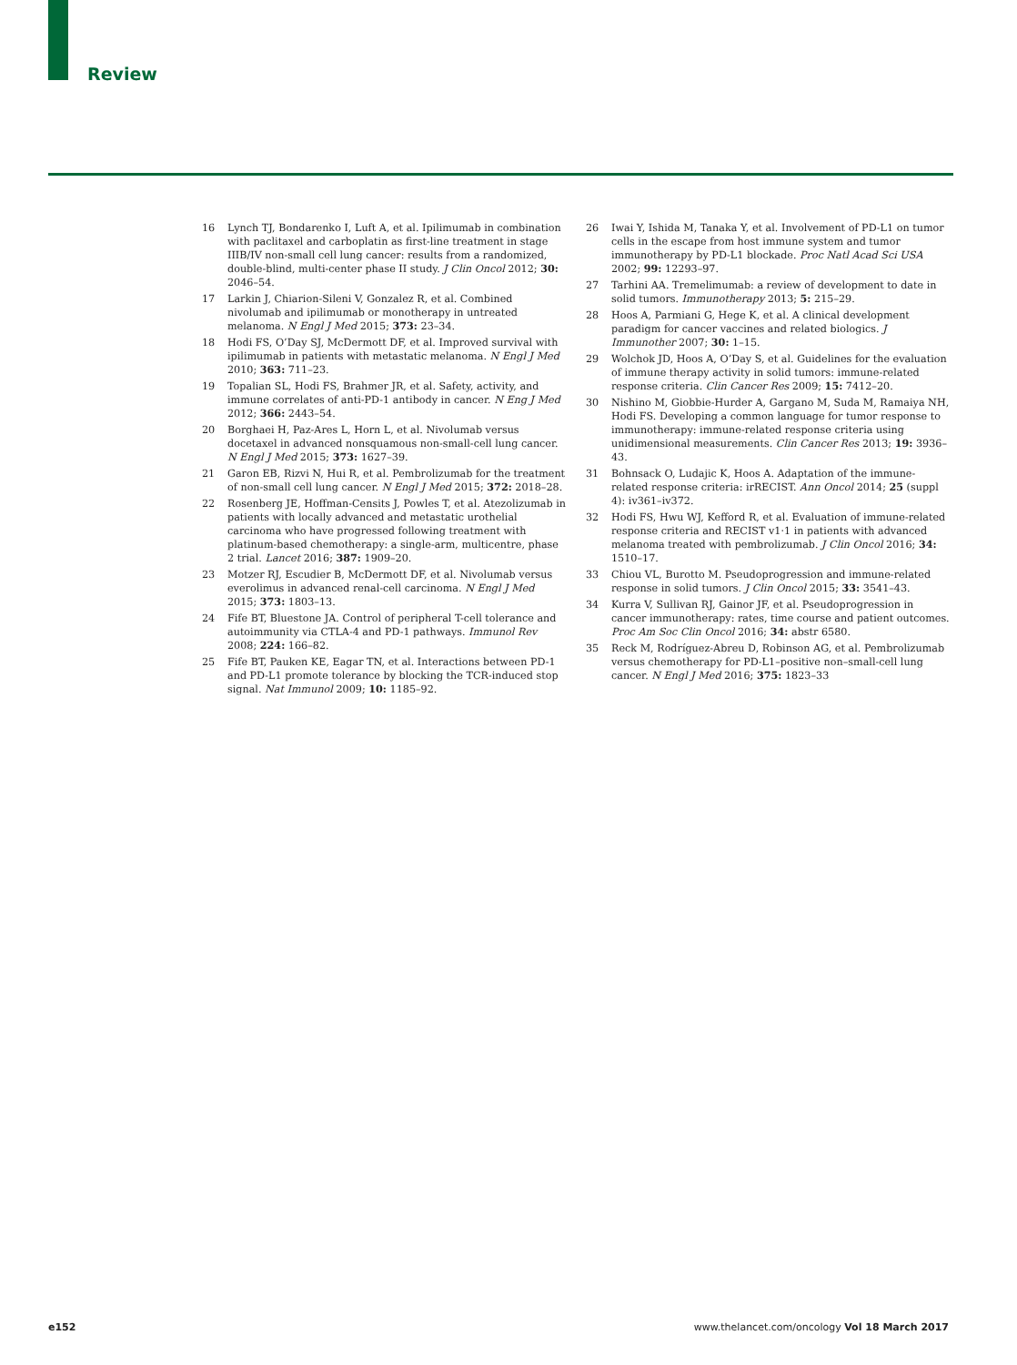Review
16 Lynch TJ, Bondarenko I, Luft A, et al. Ipilimumab in combination with paclitaxel and carboplatin as first-line treatment in stage IIIB/IV non-small cell lung cancer: results from a randomized, double-blind, multi-center phase II study. J Clin Oncol 2012; 30: 2046–54.
17 Larkin J, Chiarion-Sileni V, Gonzalez R, et al. Combined nivolumab and ipilimumab or monotherapy in untreated melanoma. N Engl J Med 2015; 373: 23–34.
18 Hodi FS, O’Day SJ, McDermott DF, et al. Improved survival with ipilimumab in patients with metastatic melanoma. N Engl J Med 2010; 363: 711–23.
19 Topalian SL, Hodi FS, Brahmer JR, et al. Safety, activity, and immune correlates of anti-PD-1 antibody in cancer. N Eng J Med 2012; 366: 2443–54.
20 Borghaei H, Paz-Ares L, Horn L, et al. Nivolumab versus docetaxel in advanced nonsquamous non-small-cell lung cancer. N Engl J Med 2015; 373: 1627–39.
21 Garon EB, Rizvi N, Hui R, et al. Pembrolizumab for the treatment of non-small cell lung cancer. N Engl J Med 2015; 372: 2018–28.
22 Rosenberg JE, Hoffman-Censits J, Powles T, et al. Atezolizumab in patients with locally advanced and metastatic urothelial carcinoma who have progressed following treatment with platinum-based chemotherapy: a single-arm, multicentre, phase 2 trial. Lancet 2016; 387: 1909–20.
23 Motzer RJ, Escudier B, McDermott DF, et al. Nivolumab versus everolimus in advanced renal-cell carcinoma. N Engl J Med 2015; 373: 1803–13.
24 Fife BT, Bluestone JA. Control of peripheral T-cell tolerance and autoimmunity via CTLA-4 and PD-1 pathways. Immunol Rev 2008; 224: 166–82.
25 Fife BT, Pauken KE, Eagar TN, et al. Interactions between PD-1 and PD-L1 promote tolerance by blocking the TCR-induced stop signal. Nat Immunol 2009; 10: 1185–92.
26 Iwai Y, Ishida M, Tanaka Y, et al. Involvement of PD-L1 on tumor cells in the escape from host immune system and tumor immunotherapy by PD-L1 blockade. Proc Natl Acad Sci USA 2002; 99: 12293–97.
27 Tarhini AA. Tremelimumab: a review of development to date in solid tumors. Immunotherapy 2013; 5: 215–29.
28 Hoos A, Parmiani G, Hege K, et al. A clinical development paradigm for cancer vaccines and related biologics. J Immunother 2007; 30: 1–15.
29 Wolchok JD, Hoos A, O’Day S, et al. Guidelines for the evaluation of immune therapy activity in solid tumors: immune-related response criteria. Clin Cancer Res 2009; 15: 7412–20.
30 Nishino M, Giobbie-Hurder A, Gargano M, Suda M, Ramaiya NH, Hodi FS. Developing a common language for tumor response to immunotherapy: immune-related response criteria using unidimensional measurements. Clin Cancer Res 2013; 19: 3936–43.
31 Bohnsack O, Ludajic K, Hoos A. Adaptation of the immune-related response criteria: irRECIST. Ann Oncol 2014; 25 (suppl 4): iv361–iv372.
32 Hodi FS, Hwu WJ, Kefford R, et al. Evaluation of immune-related response criteria and RECIST v1·1 in patients with advanced melanoma treated with pembrolizumab. J Clin Oncol 2016; 34: 1510–17.
33 Chiou VL, Burotto M. Pseudoprogression and immune-related response in solid tumors. J Clin Oncol 2015; 33: 3541–43.
34 Kurra V, Sullivan RJ, Gainor JF, et al. Pseudoprogression in cancer immunotherapy: rates, time course and patient outcomes. Proc Am Soc Clin Oncol 2016; 34: abstr 6580.
35 Reck M, Rodríguez-Abreu D, Robinson AG, et al. Pembrolizumab versus chemotherapy for PD-L1–positive non–small-cell lung cancer. N Engl J Med 2016; 375: 1823–33
e152 www.thelancet.com/oncology Vol 18 March 2017